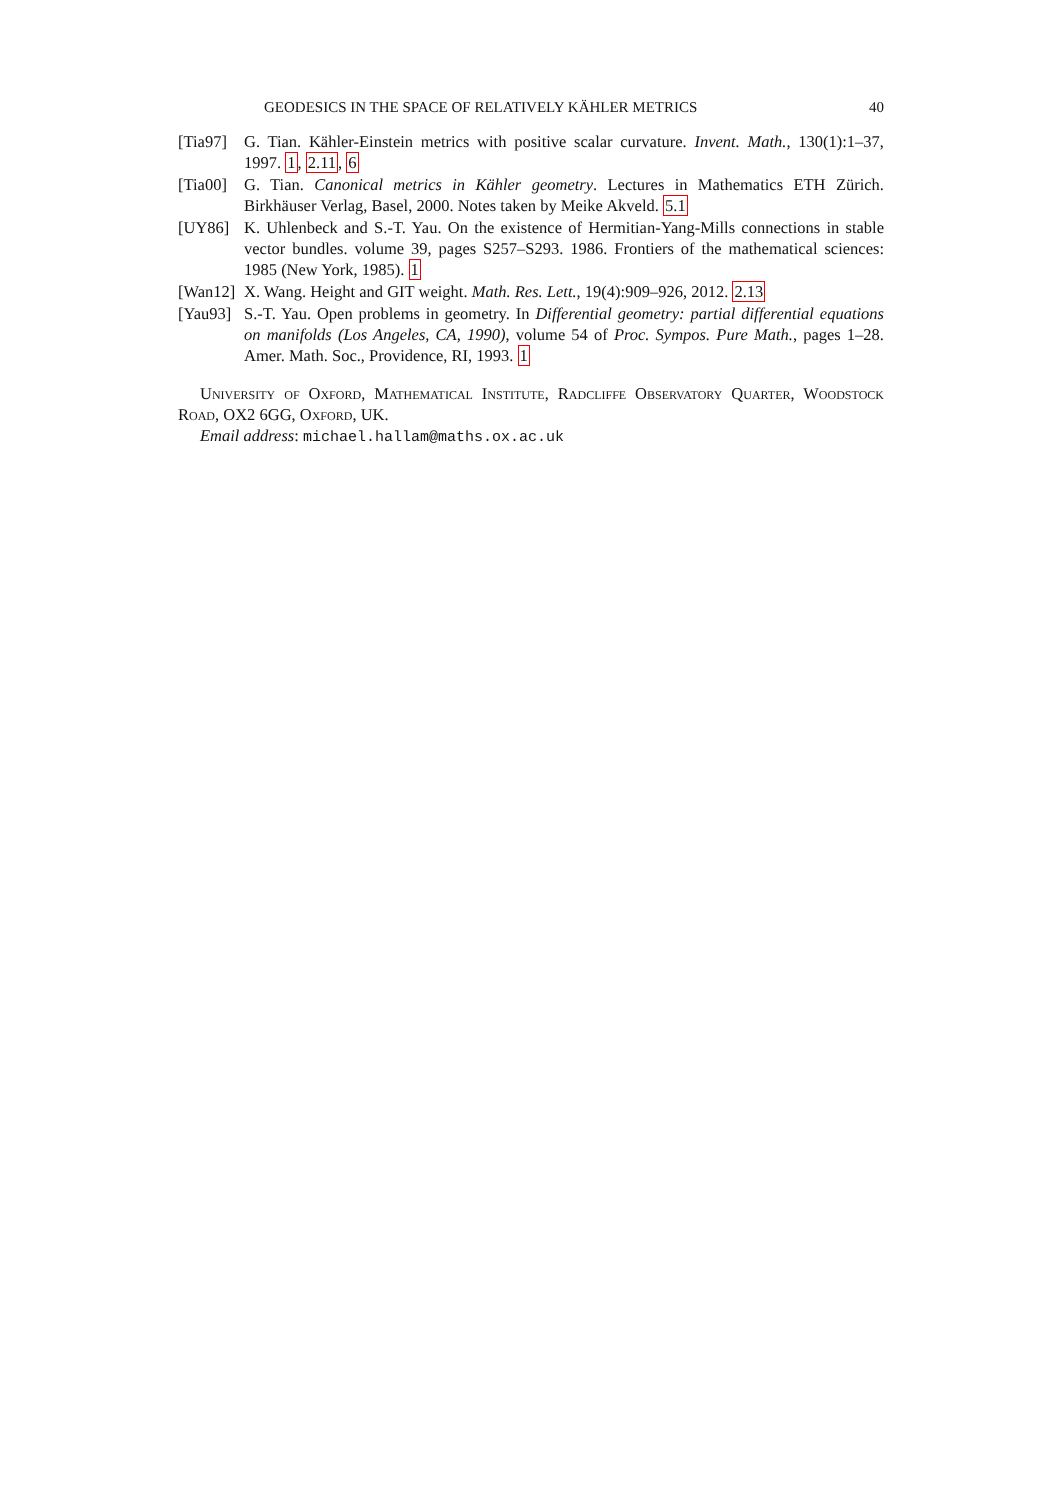GEODESICS IN THE SPACE OF RELATIVELY KÄHLER METRICS 40
[Tia97] G. Tian. Kähler-Einstein metrics with positive scalar curvature. Invent. Math., 130(1):1–37, 1997. 1, 2.11, 6
[Tia00] G. Tian. Canonical metrics in Kähler geometry. Lectures in Mathematics ETH Zürich. Birkhäuser Verlag, Basel, 2000. Notes taken by Meike Akveld. 5.1
[UY86] K. Uhlenbeck and S.-T. Yau. On the existence of Hermitian-Yang-Mills connections in stable vector bundles. volume 39, pages S257–S293. 1986. Frontiers of the mathematical sciences: 1985 (New York, 1985). 1
[Wan12] X. Wang. Height and GIT weight. Math. Res. Lett., 19(4):909–926, 2012. 2.13
[Yau93] S.-T. Yau. Open problems in geometry. In Differential geometry: partial differential equations on manifolds (Los Angeles, CA, 1990), volume 54 of Proc. Sympos. Pure Math., pages 1–28. Amer. Math. Soc., Providence, RI, 1993. 1
University of Oxford, Mathematical Institute, Radcliffe Observatory Quarter, Woodstock Road, OX2 6GG, Oxford, UK.
Email address: michael.hallam@maths.ox.ac.uk